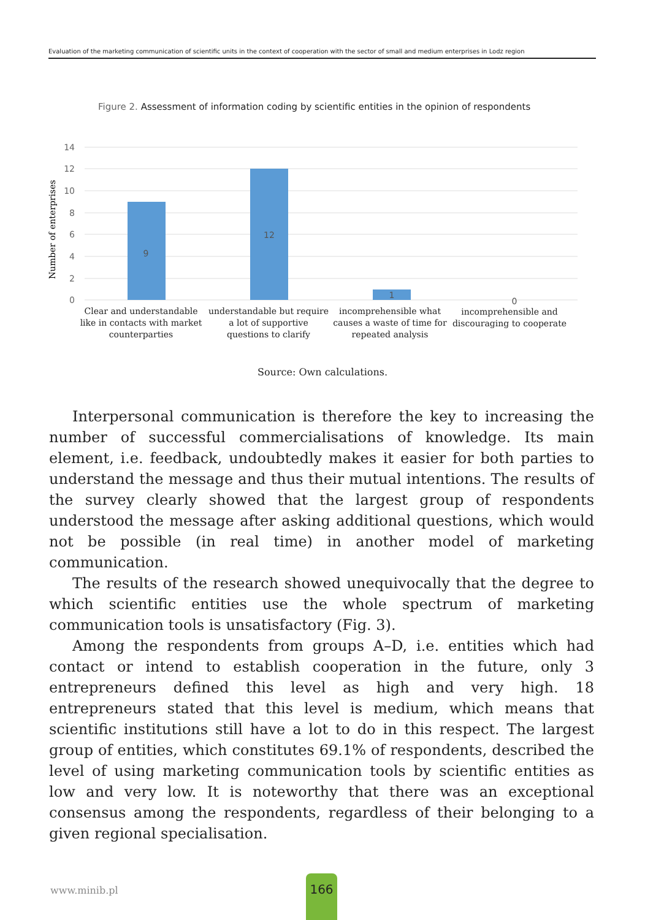Evaluation of the marketing communication of scientific units in the context of cooperation with the sector of small and medium enterprises in Lodz region
Figure 2. Assessment of information coding by scientific entities in the opinion of respondents
14
12
10
8
6
4
2
0
Number of enterprises
9
12
1
0
Clear and understandable
like in contacts with market
counterparties
understandable but require
a lot of supportive
questions to clarify
incomprehensible what
causes a waste of time for
repeated analysis
incomprehensible and
discouraging to cooperate
Source: Own calculations.
Interpersonal communication is therefore the key to increasing the number of successful commercialisations of knowledge. Its main element, i.e. feedback, undoubtedly makes it easier for both parties to understand the message and thus their mutual intentions. The results of the survey clearly showed that the largest group of respondents understood the message after asking additional questions, which would not be possible (in real time) in another model of marketing communication.
The results of the research showed unequivocally that the degree to which scientific entities use the whole spectrum of marketing communication tools is unsatisfactory (Fig. 3).
Among the respondents from groups A–D, i.e. entities which had contact or intend to establish cooperation in the future, only 3 entrepreneurs defined this level as high and very high. 18 entrepreneurs stated that this level is medium, which means that scientific institutions still have a lot to do in this respect. The largest group of entities, which constitutes 69.1% of respondents, described the level of using marketing communication tools by scientific entities as low and very low. It is noteworthy that there was an exceptional consensus among the respondents, regardless of their belonging to a given regional specialisation.
www.minib.pl
166